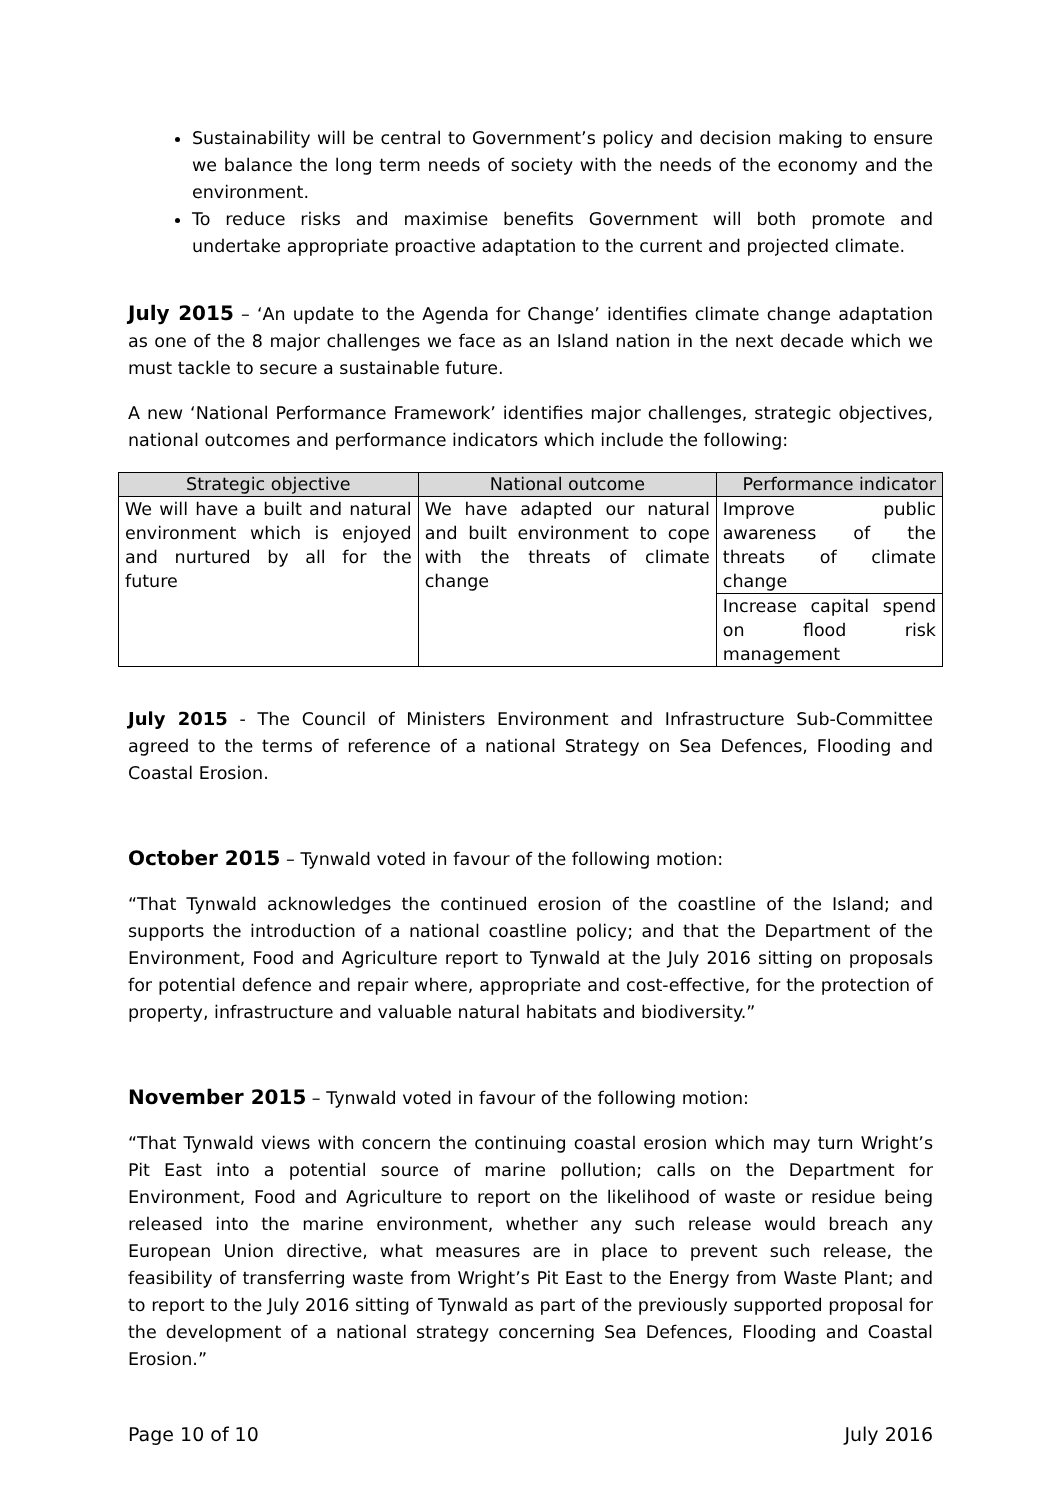Sustainability will be central to Government’s policy and decision making to ensure we balance the long term needs of society with the needs of the economy and the environment.
To reduce risks and maximise benefits Government will both promote and undertake appropriate proactive adaptation to the current and projected climate.
July 2015 – ‘An update to the Agenda for Change’ identifies climate change adaptation as one of the 8 major challenges we face as an Island nation in the next decade which we must tackle to secure a sustainable future.
A new ‘National Performance Framework’ identifies major challenges, strategic objectives, national outcomes and performance indicators which include the following:
| Strategic objective | National outcome | Performance indicator |
| --- | --- | --- |
| We will have a built and natural environment which is enjoyed and nurtured by all for the future | We have adapted our natural and built environment to cope with the threats of climate change | Improve public awareness of the threats of climate change |
| | | Increase capital spend on flood risk management |
July 2015 - The Council of Ministers Environment and Infrastructure Sub-Committee agreed to the terms of reference of a national Strategy on Sea Defences, Flooding and Coastal Erosion.
October 2015 – Tynwald voted in favour of the following motion:
“That Tynwald acknowledges the continued erosion of the coastline of the Island; and supports the introduction of a national coastline policy; and that the Department of the Environment, Food and Agriculture report to Tynwald at the July 2016 sitting on proposals for potential defence and repair where, appropriate and cost-effective, for the protection of property, infrastructure and valuable natural habitats and biodiversity.”
November 2015 – Tynwald voted in favour of the following motion:
“That Tynwald views with concern the continuing coastal erosion which may turn Wright’s Pit East into a potential source of marine pollution; calls on the Department for Environment, Food and Agriculture to report on the likelihood of waste or residue being released into the marine environment, whether any such release would breach any European Union directive, what measures are in place to prevent such release, the feasibility of transferring waste from Wright’s Pit East to the Energy from Waste Plant; and to report to the July 2016 sitting of Tynwald as part of the previously supported proposal for the development of a national strategy concerning Sea Defences, Flooding and Coastal Erosion.”
Page 10 of 10 July 2016